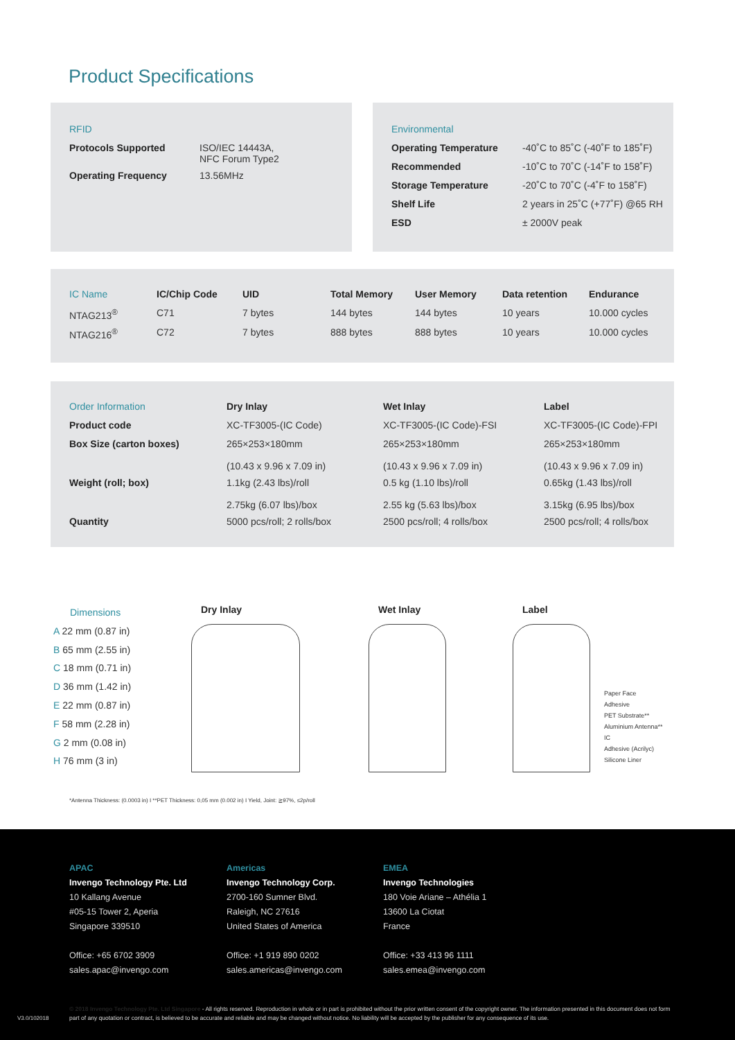Product Specifications
| RFID | |
| Protocols Supported | ISO/IEC 14443A, NFC Forum Type2 |
| Operating Frequency | 13.56MHz |
| Environmental | |
| Operating Temperature | -40˚C to 85˚C (-40˚F to 185˚F) |
| Recommended | -10˚C to 70˚C (-14˚F to 158˚F) |
| Storage Temperature | -20˚C to 70˚C (-4˚F to 158˚F) |
| Shelf Life | 2 years in 25˚C (+77˚F) @65 RH |
| ESD | ± 2000V peak |
| IC Name | IC/Chip Code | UID | Total Memory | User Memory | Data retention | Endurance |
| NTAG213<sup>®</sup> | C71 | 7 bytes | 144 bytes | 144 bytes | 10 years | 10.000 cycles |
| NTAG216<sup>®</sup> | C72 | 7 bytes | 888 bytes | 888 bytes | 10 years | 10.000 cycles |
| Order Information | Dry Inlay | Wet Inlay | Label |
| Product code | XC-TF3005-(IC Code) | XC-TF3005-(IC Code)-FSI | XC-TF3005-(IC Code)-FPI |
| Box Size (carton boxes) | 265×253×180mm (10.43 x 9.96 x 7.09 in) | 265×253×180mm (10.43 x 9.96 x 7.09 in) | 265×253×180mm (10.43 x 9.96 x 7.09 in) |
| Weight (roll; box) | 1.1kg (2.43 lbs)/roll 2.75kg (6.07 lbs)/box | 0.5 kg (1.10 lbs)/roll 2.55 kg (5.63 lbs)/box | 0.65kg (1.43 lbs)/roll 3.15kg (6.95 lbs)/box |
| Quantity | 5000 pcs/roll; 2 rolls/box | 2500 pcs/roll; 4 rolls/box | 2500 pcs/roll; 4 rolls/box |
Dimensions
A 22 mm (0.87 in)
B 65 mm (2.55 in)
C 18 mm (0.71 in)
D 36 mm (1.42 in)
E 22 mm (0.87 in)
F 58 mm (2.28 in)
G 2 mm (0.08 in)
H 76 mm (3 in)
Dry Inlay Wet Inlay Label
Paper Face
Adhesive
PET Substrate**
Aluminium Antenna**
IC
Adhesive (Acrilyc)
Silicone Liner
*Antenna Thickness: (0.0003 in) I **PET Thickness: 0,05 mm (0.002 in) I Yield, Joint: ≧97%, ≤2p/roll
APAC
Invengo Technology Pte. Ltd
10 Kallang Avenue
#05-15 Tower 2, Aperia
Singapore 339510
Office: +65 6702 3909
sales.apac@invengo.com
Americas
Invengo Technology Corp.
2700-160 Sumner Blvd.
Raleigh, NC 27616
United States of America
Office: +1 919 890 0202
sales.americas@invengo.com
EMEA
Invengo Technologies
180 Voie Ariane – Athélia 1
13600 La Ciotat
France
Office: +33 413 96 1111
sales.emea@invengo.com
V3.0/102018
© 2018 Invengo Technology Pte. Ltd Singapore - All rights reserved. Reproduction in whole or in part is prohibited without the prior written consent of the copyright owner. The information presented in this document does not form part of any quotation or contract, is believed to be accurate and reliable and may be changed without notice. No liability will be accepted by the publisher for any consequence of its use.